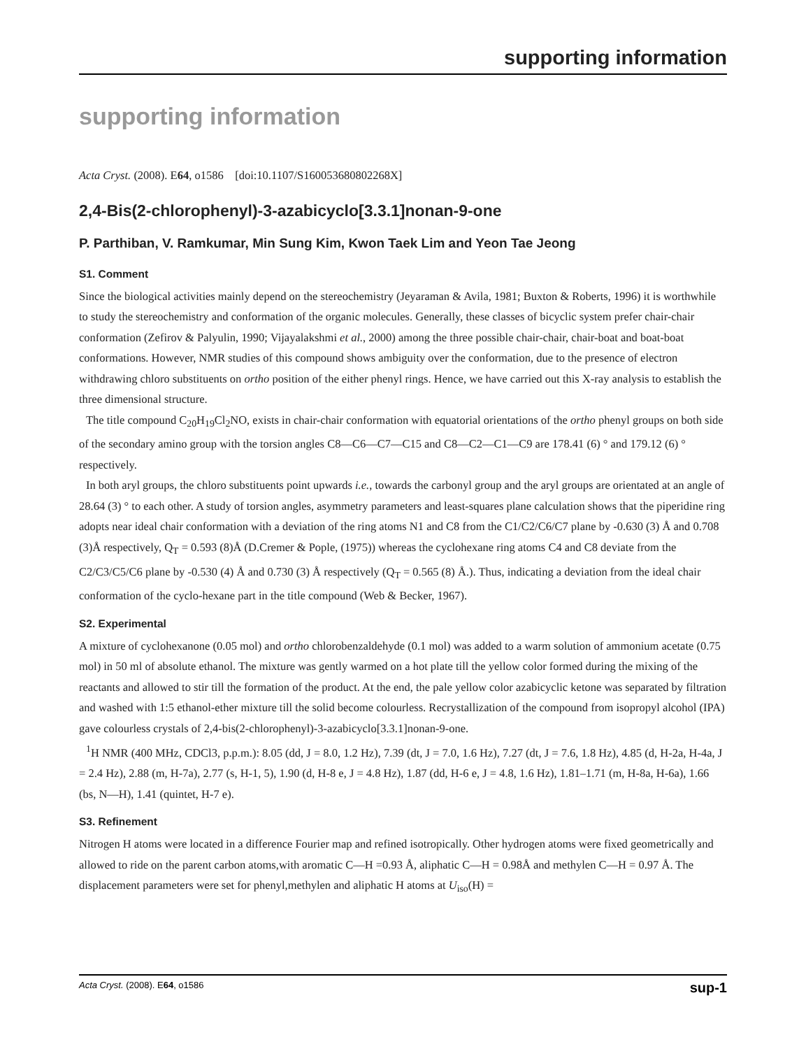supporting information
supporting information
Acta Cryst. (2008). E64, o1586 [doi:10.1107/S160053680802268X]
2,4-Bis(2-chlorophenyl)-3-azabicyclo[3.3.1]nonan-9-one
P. Parthiban, V. Ramkumar, Min Sung Kim, Kwon Taek Lim and Yeon Tae Jeong
S1. Comment
Since the biological activities mainly depend on the stereochemistry (Jeyaraman & Avila, 1981; Buxton & Roberts, 1996) it is worthwhile to study the stereochemistry and conformation of the organic molecules. Generally, these classes of bicyclic system prefer chair-chair conformation (Zefirov & Palyulin, 1990; Vijayalakshmi et al., 2000) among the three possible chair-chair, chair-boat and boat-boat conformations. However, NMR studies of this compound shows ambiguity over the conformation, due to the presence of electron withdrawing chloro substituents on ortho position of the either phenyl rings. Hence, we have carried out this X-ray analysis to establish the three dimensional structure.
The title compound C<sub>20</sub>H<sub>19</sub>Cl<sub>2</sub>NO, exists in chair-chair conformation with equatorial orientations of the ortho phenyl groups on both side of the secondary amino group with the torsion angles C8—C6—C7—C15 and C8—C2—C1—C9 are 178.41 (6) ° and 179.12 (6) ° respectively.
In both aryl groups, the chloro substituents point upwards i.e., towards the carbonyl group and the aryl groups are orientated at an angle of 28.64 (3) ° to each other. A study of torsion angles, asymmetry parameters and least-squares plane calculation shows that the piperidine ring adopts near ideal chair conformation with a deviation of the ring atoms N1 and C8 from the C1/C2/C6/C7 plane by -0.630 (3) Å and 0.708 (3)Å respectively, Q<sub>T</sub> = 0.593 (8)Å (D.Cremer & Pople, (1975)) whereas the cyclohexane ring atoms C4 and C8 deviate from the C2/C3/C5/C6 plane by -0.530 (4) Å and 0.730 (3) Å respectively (Q<sub>T</sub> = 0.565 (8) Å.). Thus, indicating a deviation from the ideal chair conformation of the cyclo-hexane part in the title compound (Web & Becker, 1967).
S2. Experimental
A mixture of cyclohexanone (0.05 mol) and ortho chlorobenzaldehyde (0.1 mol) was added to a warm solution of ammonium acetate (0.75 mol) in 50 ml of absolute ethanol. The mixture was gently warmed on a hot plate till the yellow color formed during the mixing of the reactants and allowed to stir till the formation of the product. At the end, the pale yellow color azabicyclic ketone was separated by filtration and washed with 1:5 ethanol-ether mixture till the solid become colourless. Recrystallization of the compound from isopropyl alcohol (IPA) gave colourless crystals of 2,4-bis(2-chlorophenyl)-3-azabicyclo[3.3.1]nonan-9-one.
<sup>1</sup>H NMR (400 MHz, CDCl3, p.p.m.): 8.05 (dd, J = 8.0, 1.2 Hz), 7.39 (dt, J = 7.0, 1.6 Hz), 7.27 (dt, J = 7.6, 1.8 Hz), 4.85 (d, H-2a, H-4a, J = 2.4 Hz), 2.88 (m, H-7a), 2.77 (s, H-1, 5), 1.90 (d, H-8 e, J = 4.8 Hz), 1.87 (dd, H-6 e, J = 4.8, 1.6 Hz), 1.81–1.71 (m, H-8a, H-6a), 1.66 (bs, N—H), 1.41 (quintet, H-7 e).
S3. Refinement
Nitrogen H atoms were located in a difference Fourier map and refined isotropically. Other hydrogen atoms were fixed geometrically and allowed to ride on the parent carbon atoms,with aromatic C—H =0.93 Å, aliphatic C—H = 0.98Å and methylen C—H = 0.97 Å. The displacement parameters were set for phenyl,methylen and aliphatic H atoms at U<sub>iso</sub>(H) =
Acta Cryst. (2008). E64, o1586 sup-1